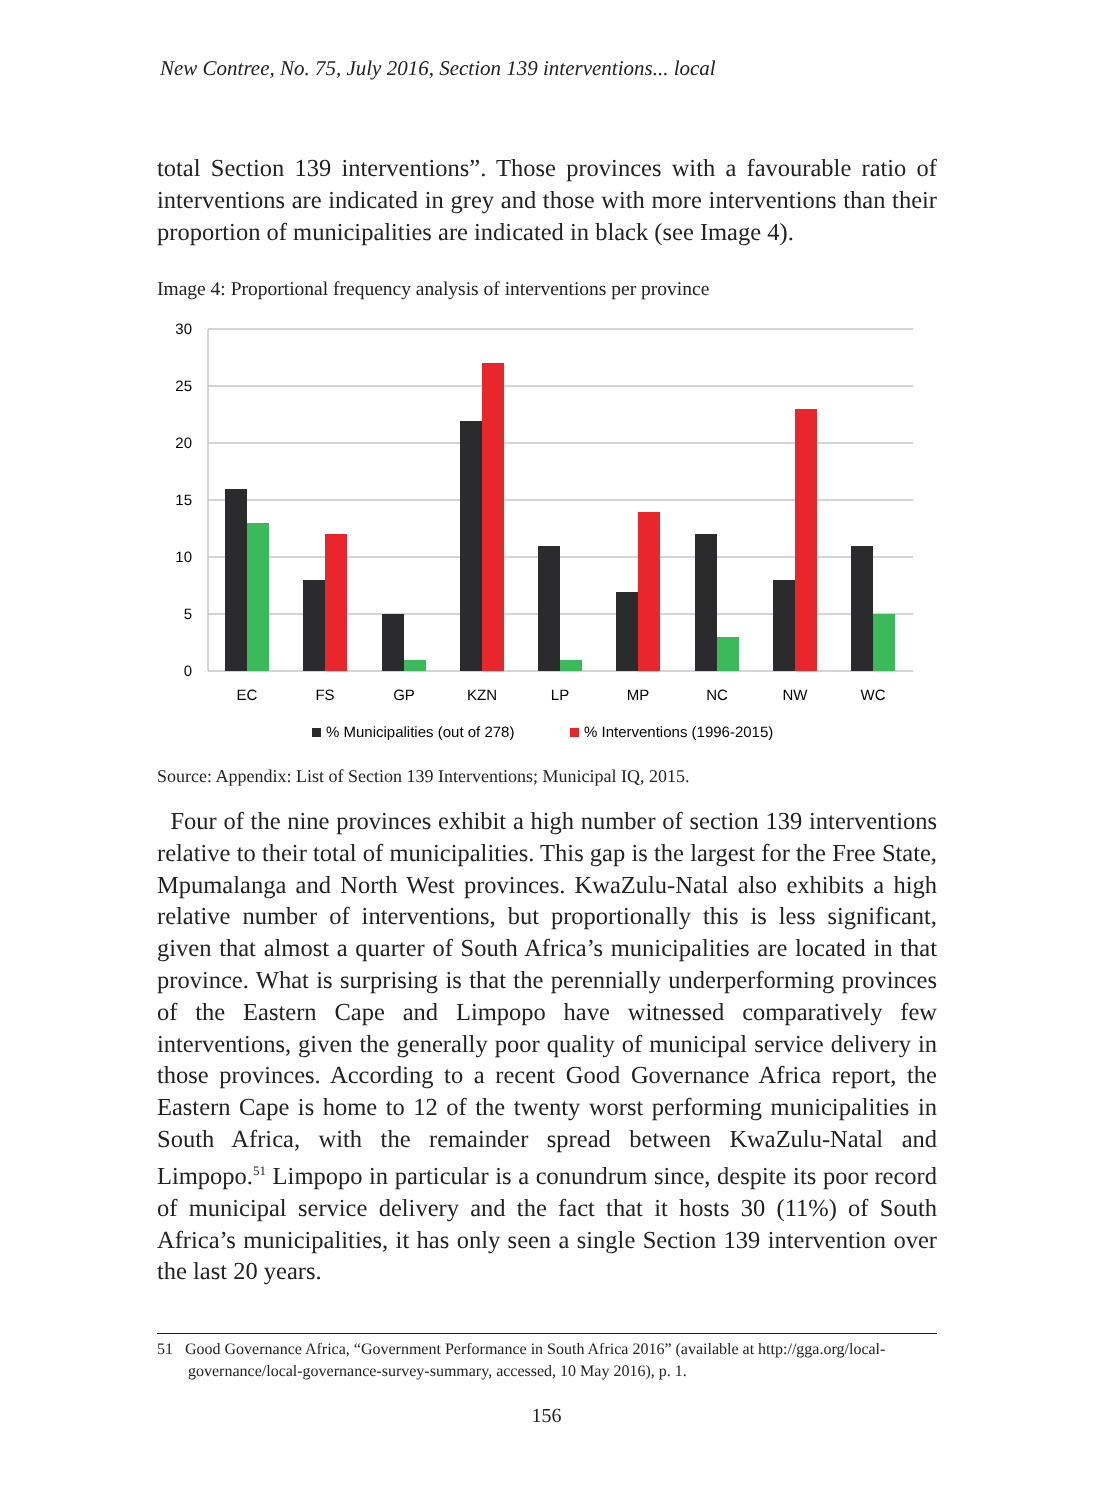New Contree, No. 75, July 2016, Section 139 interventions... local
total Section 139 interventions”. Those provinces with a favourable ratio of interventions are indicated in grey and those with more interventions than their proportion of municipalities are indicated in black (see Image 4).
Image 4: Proportional frequency analysis of interventions per province
30
25
20
15
10
5
0
EC
FS
GP
KZN
LP
MP
NC
NW
WC
% Municipalities (out of 278)
% Interventions (1996-2015)
Source: Appendix: List of Section 139 Interventions; Municipal IQ, 2015.
Four of the nine provinces exhibit a high number of section 139 interventions relative to their total of municipalities. This gap is the largest for the Free State, Mpumalanga and North West provinces. KwaZulu-Natal also exhibits a high relative number of interventions, but proportionally this is less significant, given that almost a quarter of South Africa’s municipalities are located in that province. What is surprising is that the perennially underperforming provinces of the Eastern Cape and Limpopo have witnessed comparatively few interventions, given the generally poor quality of municipal service delivery in those provinces. According to a recent Good Governance Africa report, the Eastern Cape is home to 12 of the twenty worst performing municipalities in South Africa, with the remainder spread between KwaZulu-Natal and Limpopo.<sup>51</sup> Limpopo in particular is a conundrum since, despite its poor record of municipal service delivery and the fact that it hosts 30 (11%) of South Africa’s municipalities, it has only seen a single Section 139 intervention over the last 20 years.
51 Good Governance Africa, “Government Performance in South Africa 2016” (available at http://gga.org/local-
governance/local-governance-survey-summary, accessed, 10 May 2016), p. 1.
156